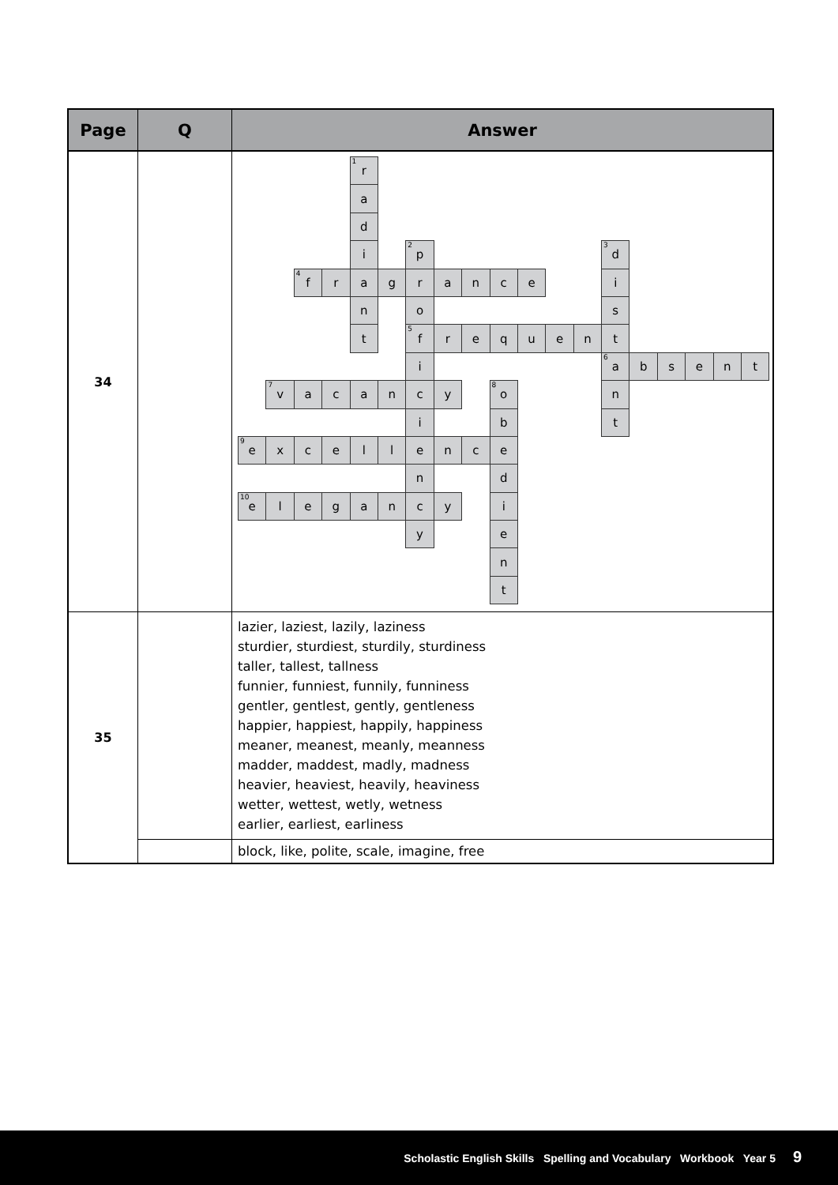| Page | Q | Answer |
| --- | --- | --- |
| 34 | | <sup>1</sup> r a d i <sup>2</sup>p <sup>3</sup>d <sup>4</sup>f r a g r a n c e i n o s t <sup>5</sup>f r e q u e n t i <sup>6</sup>a b s e n t <sup>7</sup>v a c a n c y <sup>8</sup>o n i b t <sup>9</sup>e x c e l l e n c e n d <sup>10</sup>e l e g a n c y i y e n t |
| 35 | | lazier, laziest, lazily, laziness sturdier, sturdiest, sturdily, sturdiness taller, tallest, tallness funnier, funniest, funnily, funniness gentler, gentlest, gently, gentleness happier, happiest, happily, happiness meaner, meanest, meanly, meanness madder, maddest, madly, madness heavier, heaviest, heavily, heaviness wetter, wettest, wetly, wetness earlier, earliest, earliness |
| | | block, like, polite, scale, imagine, free |
Scholastic English Skills Spelling and Vocabulary Workbook Year 5 9